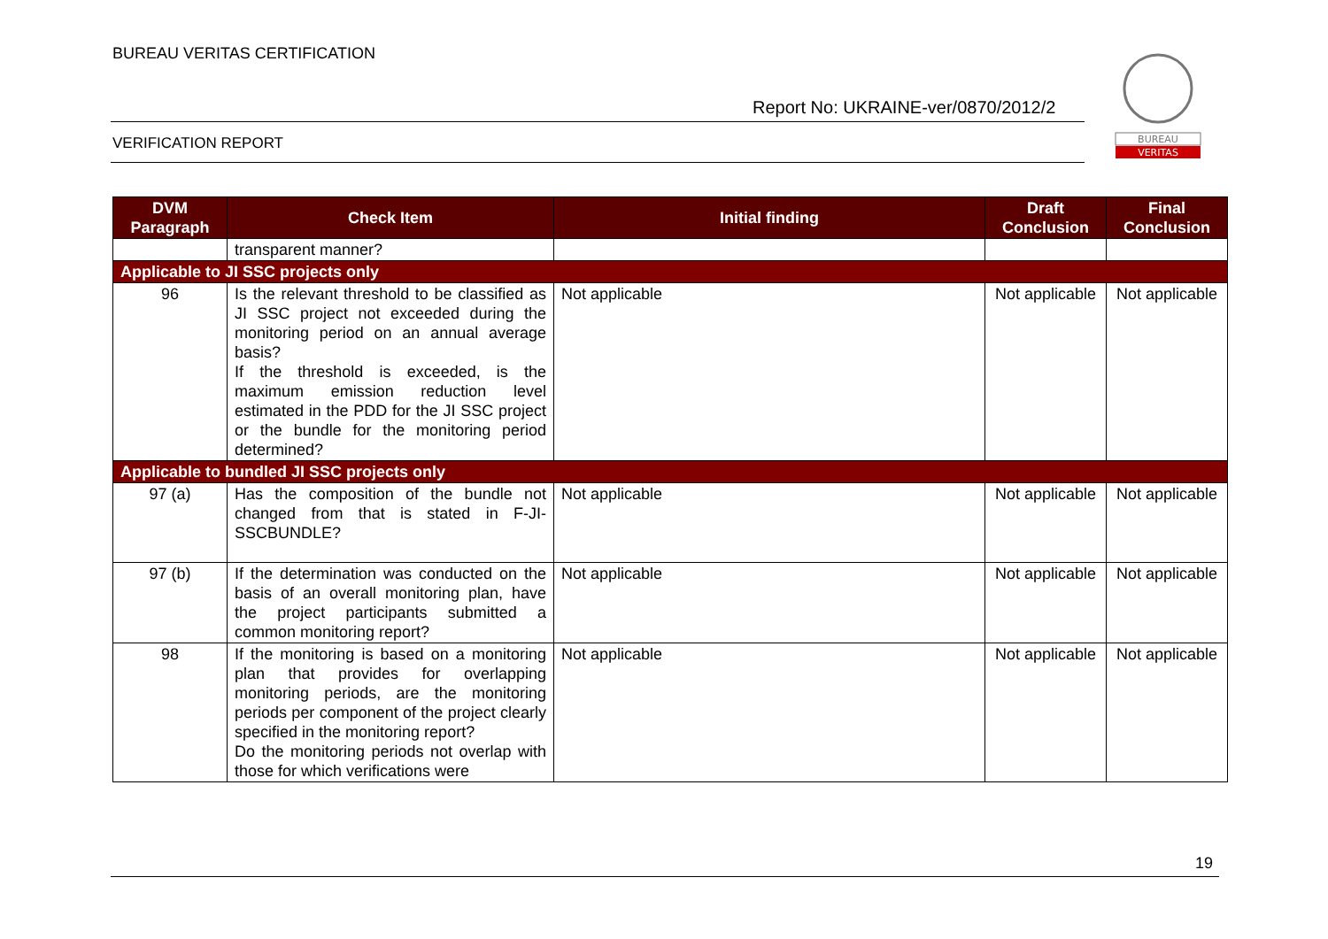BUREAU VERITAS CERTIFICATION
Report No: UKRAINE-ver/0870/2012/2
VERIFICATION REPORT
BUREAU
VERITAS
| DVM Paragraph | Check Item | Initial finding | Draft Conclusion | Final Conclusion |
| --- | --- | --- | --- | --- |
| | transparent manner? | | | |
| Applicable to JI SSC projects only | | | | |
| 96 | Is the relevant threshold to be classified as JI SSC project not exceeded during the monitoring period on an annual average basis? If the threshold is exceeded, is the maximum emission reduction level estimated in the PDD for the JI SSC project or the bundle for the monitoring period determined? | Not applicable | Not applicable | Not applicable |
| Applicable to bundled JI SSC projects only | | | | |
| 97 (a) | Has the composition of the bundle not changed from that is stated in F-JI-SSCBUNDLE? | Not applicable | Not applicable | Not applicable |
| 97 (b) | If the determination was conducted on the basis of an overall monitoring plan, have the project participants submitted a common monitoring report? | Not applicable | Not applicable | Not applicable |
| 98 | If the monitoring is based on a monitoring plan that provides for overlapping monitoring periods, are the monitoring periods per component of the project clearly specified in the monitoring report? Do the monitoring periods not overlap with those for which verifications were | Not applicable | Not applicable | Not applicable |
19